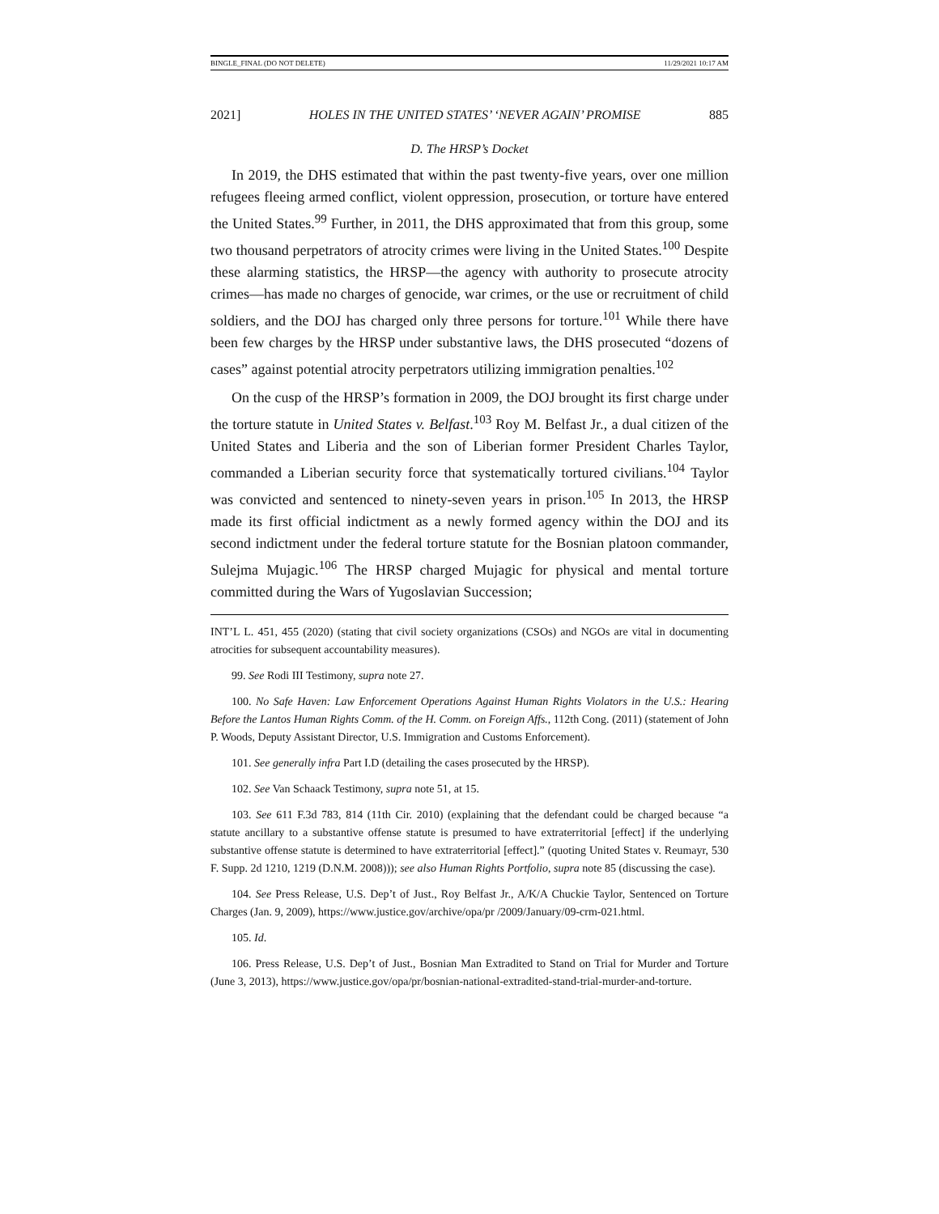BINGLE_FINAL (DO NOT DELETE) 11/29/2021 10:17 AM
2021] HOLES IN THE UNITED STATES’ ‘NEVER AGAIN’ PROMISE 885
D. The HRSP’s Docket
In 2019, the DHS estimated that within the past twenty-five years, over one million refugees fleeing armed conflict, violent oppression, prosecution, or torture have entered the United States.<sup>99</sup> Further, in 2011, the DHS approximated that from this group, some two thousand perpetrators of atrocity crimes were living in the United States.<sup>100</sup> Despite these alarming statistics, the HRSP—the agency with authority to prosecute atrocity crimes—has made no charges of genocide, war crimes, or the use or recruitment of child soldiers, and the DOJ has charged only three persons for torture.<sup>101</sup> While there have been few charges by the HRSP under substantive laws, the DHS prosecuted “dozens of cases” against potential atrocity perpetrators utilizing immigration penalties.<sup>102</sup>
On the cusp of the HRSP’s formation in 2009, the DOJ brought its first charge under the torture statute in United States v. Belfast.<sup>103</sup> Roy M. Belfast Jr., a dual citizen of the United States and Liberia and the son of Liberian former President Charles Taylor, commanded a Liberian security force that systematically tortured civilians.<sup>104</sup> Taylor was convicted and sentenced to ninety-seven years in prison.<sup>105</sup> In 2013, the HRSP made its first official indictment as a newly formed agency within the DOJ and its second indictment under the federal torture statute for the Bosnian platoon commander, Sulejma Mujagic.<sup>106</sup> The HRSP charged Mujagic for physical and mental torture committed during the Wars of Yugoslavian Succession;
INT’L L. 451, 455 (2020) (stating that civil society organizations (CSOs) and NGOs are vital in documenting atrocities for subsequent accountability measures).
99. See Rodi III Testimony, supra note 27.
100. No Safe Haven: Law Enforcement Operations Against Human Rights Violators in the U.S.: Hearing Before the Lantos Human Rights Comm. of the H. Comm. on Foreign Affs., 112th Cong. (2011) (statement of John P. Woods, Deputy Assistant Director, U.S. Immigration and Customs Enforcement).
101. See generally infra Part I.D (detailing the cases prosecuted by the HRSP).
102. See Van Schaack Testimony, supra note 51, at 15.
103. See 611 F.3d 783, 814 (11th Cir. 2010) (explaining that the defendant could be charged because “a statute ancillary to a substantive offense statute is presumed to have extraterritorial [effect] if the underlying substantive offense statute is determined to have extraterritorial [effect].” (quoting United States v. Reumayr, 530 F. Supp. 2d 1210, 1219 (D.N.M. 2008))); see also Human Rights Portfolio, supra note 85 (discussing the case).
104. See Press Release, U.S. Dep’t of Just., Roy Belfast Jr., A/K/A Chuckie Taylor, Sentenced on Torture Charges (Jan. 9, 2009), https://www.justice.gov/archive/opa/pr /2009/January/09-crm-021.html.
105. Id.
106. Press Release, U.S. Dep’t of Just., Bosnian Man Extradited to Stand on Trial for Murder and Torture (June 3, 2013), https://www.justice.gov/opa/pr/bosnian-national-extradited-stand-trial-murder-and-torture.